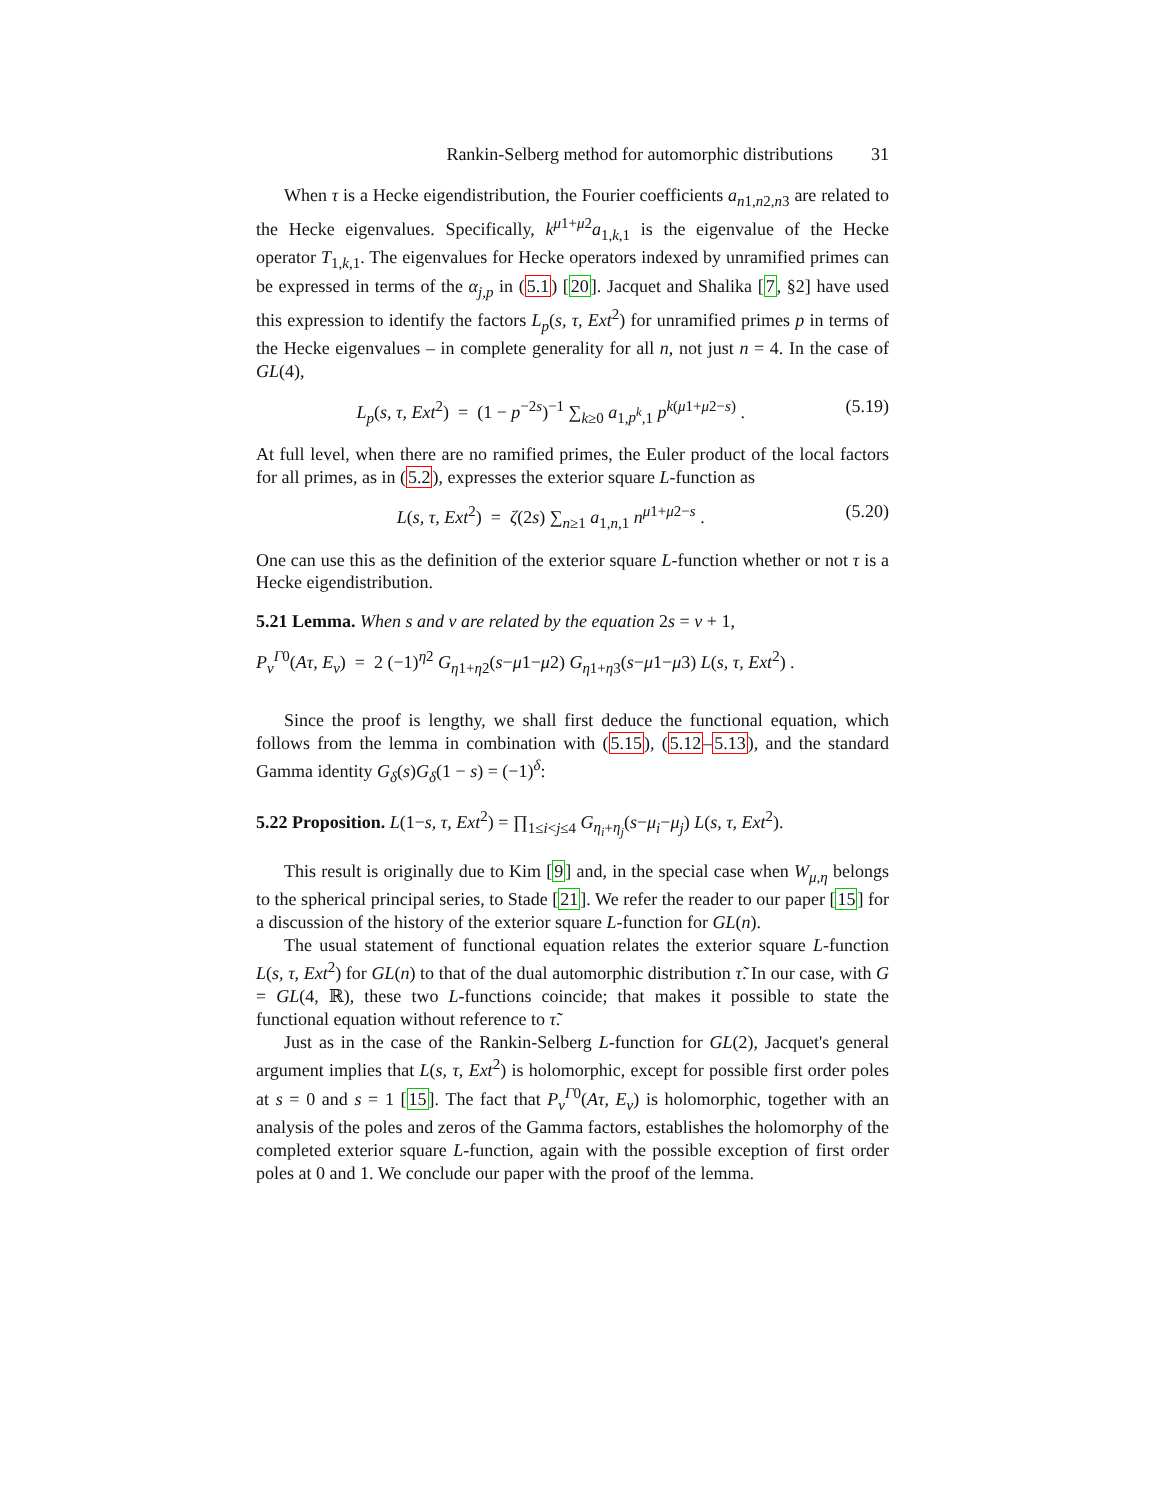Rankin-Selberg method for automorphic distributions 31
When τ is a Hecke eigendistribution, the Fourier coefficients a<sub>n1,n2,n3</sub> are related to the Hecke eigenvalues. Specifically, k<sup>μ1+μ2</sup>a<sub>1,k,1</sub> is the eigenvalue of the Hecke operator T<sub>1,k,1</sub>. The eigenvalues for Hecke operators indexed by unramified primes can be expressed in terms of the α<sub>j,p</sub> in (5.1) [20]. Jacquet and Shalika [7, §2] have used this expression to identify the factors L<sub>p</sub>(s, τ, Ext<sup>2</sup>) for unramified primes p in terms of the Hecke eigenvalues – in complete generality for all n, not just n = 4. In the case of GL(4),
L<sub>p</sub>(s, τ, Ext<sup>2</sup>) = (1 − p<sup>−2s</sup>)<sup>−1</sup> ∑<sub>k≥0</sub> a<sub>1,p<sup>k</sup>,1</sub> p<sup>k(μ1+μ2−s)</sup> . (5.19)
At full level, when there are no ramified primes, the Euler product of the local factors for all primes, as in (5.2), expresses the exterior square L-function as
L(s, τ, Ext<sup>2</sup>) = ζ(2s) ∑<sub>n≥1</sub> a<sub>1,n,1</sub> n<sup>μ1+μ2−s</sup> . (5.20)
One can use this as the definition of the exterior square L-function whether or not τ is a Hecke eigendistribution.
5.21 Lemma. When s and ν are related by the equation 2s = ν + 1,
P<sub>ν</sub><sup>Γ0</sup>(Aτ, E<sub>ν</sub>) = 2 (−1)<sup>η2</sup> G<sub>η1+η2</sub>(s−μ1−μ2) G<sub>η1+η3</sub>(s−μ1−μ3) L(s, τ, Ext<sup>2</sup>) .
Since the proof is lengthy, we shall first deduce the functional equation, which follows from the lemma in combination with (5.15), (5.12–5.13), and the standard Gamma identity G<sub>δ</sub>(s)G<sub>δ</sub>(1 − s) = (−1)<sup>δ</sup>:
5.22 Proposition. L(1−s, τ, Ext<sup>2</sup>) = ∏<sub>1≤i<j≤4</sub> G<sub>η<sub>i</sub>+η<sub>j</sub></sub>(s−μ<sub>i</sub>−μ<sub>j</sub>) L(s, τ, Ext<sup>2</sup>).
This result is originally due to Kim [9] and, in the special case when W<sub>μ,η</sub> belongs to the spherical principal series, to Stade [21]. We refer the reader to our paper [15] for a discussion of the history of the exterior square L-function for GL(n).
The usual statement of functional equation relates the exterior square L-function L(s, τ, Ext<sup>2</sup>) for GL(n) to that of the dual automorphic distribution τ̃. In our case, with G = GL(4, ℝ), these two L-functions coincide; that makes it possible to state the functional equation without reference to τ̃.
Just as in the case of the Rankin-Selberg L-function for GL(2), Jacquet's general argument implies that L(s, τ, Ext<sup>2</sup>) is holomorphic, except for possible first order poles at s = 0 and s = 1 [15]. The fact that P<sub>ν</sub><sup>Γ0</sup>(Aτ, E<sub>ν</sub>) is holomorphic, together with an analysis of the poles and zeros of the Gamma factors, establishes the holomorphy of the completed exterior square L-function, again with the possible exception of first order poles at 0 and 1. We conclude our paper with the proof of the lemma.